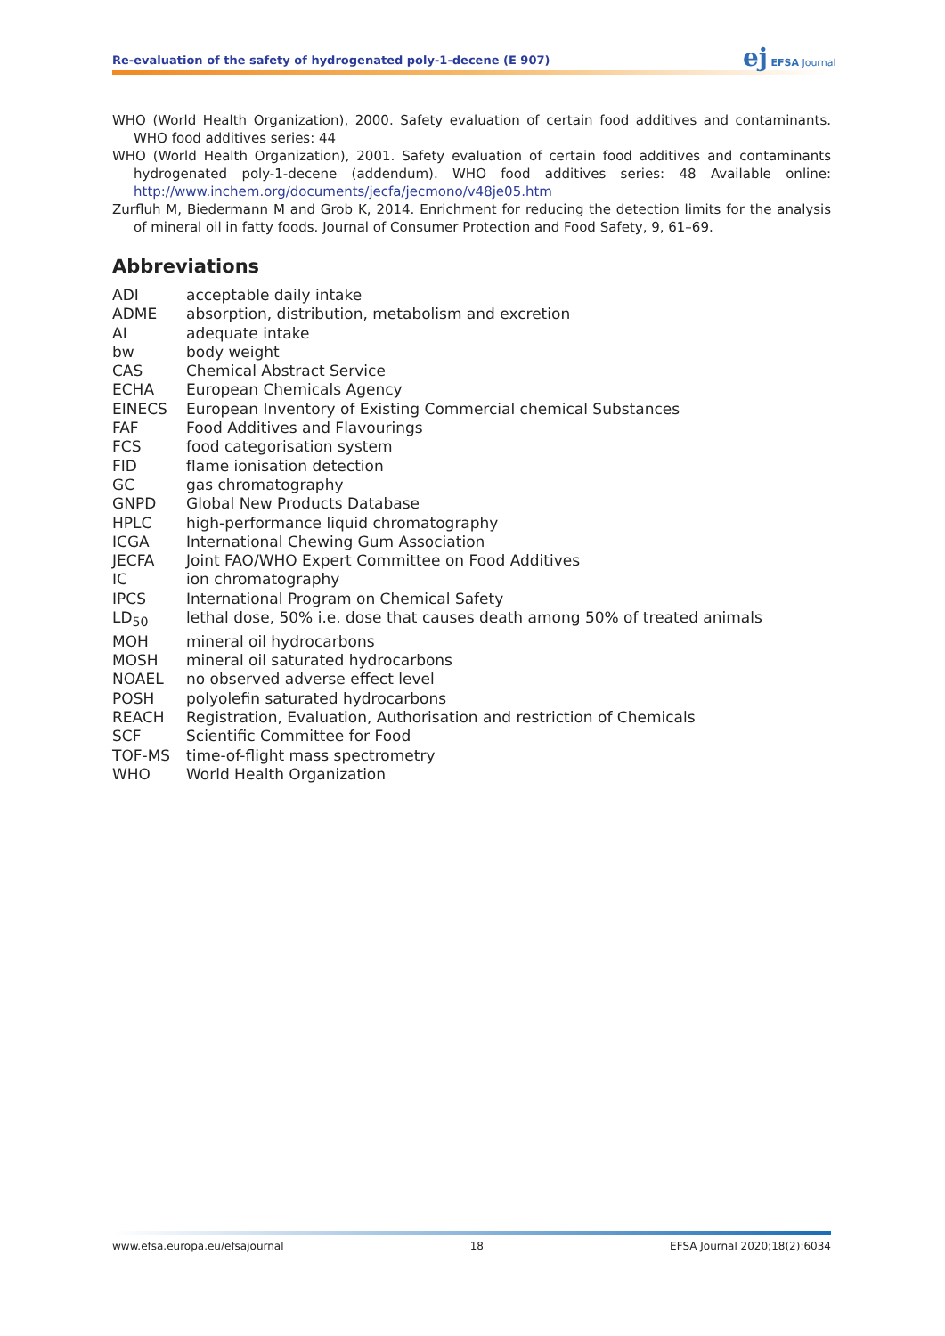Re-evaluation of the safety of hydrogenated poly-1-decene (E 907)
ej EFSA Journal
WHO (World Health Organization), 2000. Safety evaluation of certain food additives and contaminants. WHO food additives series: 44
WHO (World Health Organization), 2001. Safety evaluation of certain food additives and contaminants hydrogenated poly-1-decene (addendum). WHO food additives series: 48 Available online: http://www.inchem.org/documents/jecfa/jecmono/v48je05.htm
Zurfluh M, Biedermann M and Grob K, 2014. Enrichment for reducing the detection limits for the analysis of mineral oil in fatty foods. Journal of Consumer Protection and Food Safety, 9, 61–69.
Abbreviations
| ADI | acceptable daily intake |
| ADME | absorption, distribution, metabolism and excretion |
| AI | adequate intake |
| bw | body weight |
| CAS | Chemical Abstract Service |
| ECHA | European Chemicals Agency |
| EINECS | European Inventory of Existing Commercial chemical Substances |
| FAF | Food Additives and Flavourings |
| FCS | food categorisation system |
| FID | flame ionisation detection |
| GC | gas chromatography |
| GNPD | Global New Products Database |
| HPLC | high-performance liquid chromatography |
| ICGA | International Chewing Gum Association |
| JECFA | Joint FAO/WHO Expert Committee on Food Additives |
| IC | ion chromatography |
| IPCS | International Program on Chemical Safety |
| LD<sub>50</sub> | lethal dose, 50% i.e. dose that causes death among 50% of treated animals |
| MOH | mineral oil hydrocarbons |
| MOSH | mineral oil saturated hydrocarbons |
| NOAEL | no observed adverse effect level |
| POSH | polyolefin saturated hydrocarbons |
| REACH | Registration, Evaluation, Authorisation and restriction of Chemicals |
| SCF | Scientific Committee for Food |
| TOF-MS | time-of-flight mass spectrometry |
| WHO | World Health Organization |
www.efsa.europa.eu/efsajournal 18 EFSA Journal 2020;18(2):6034